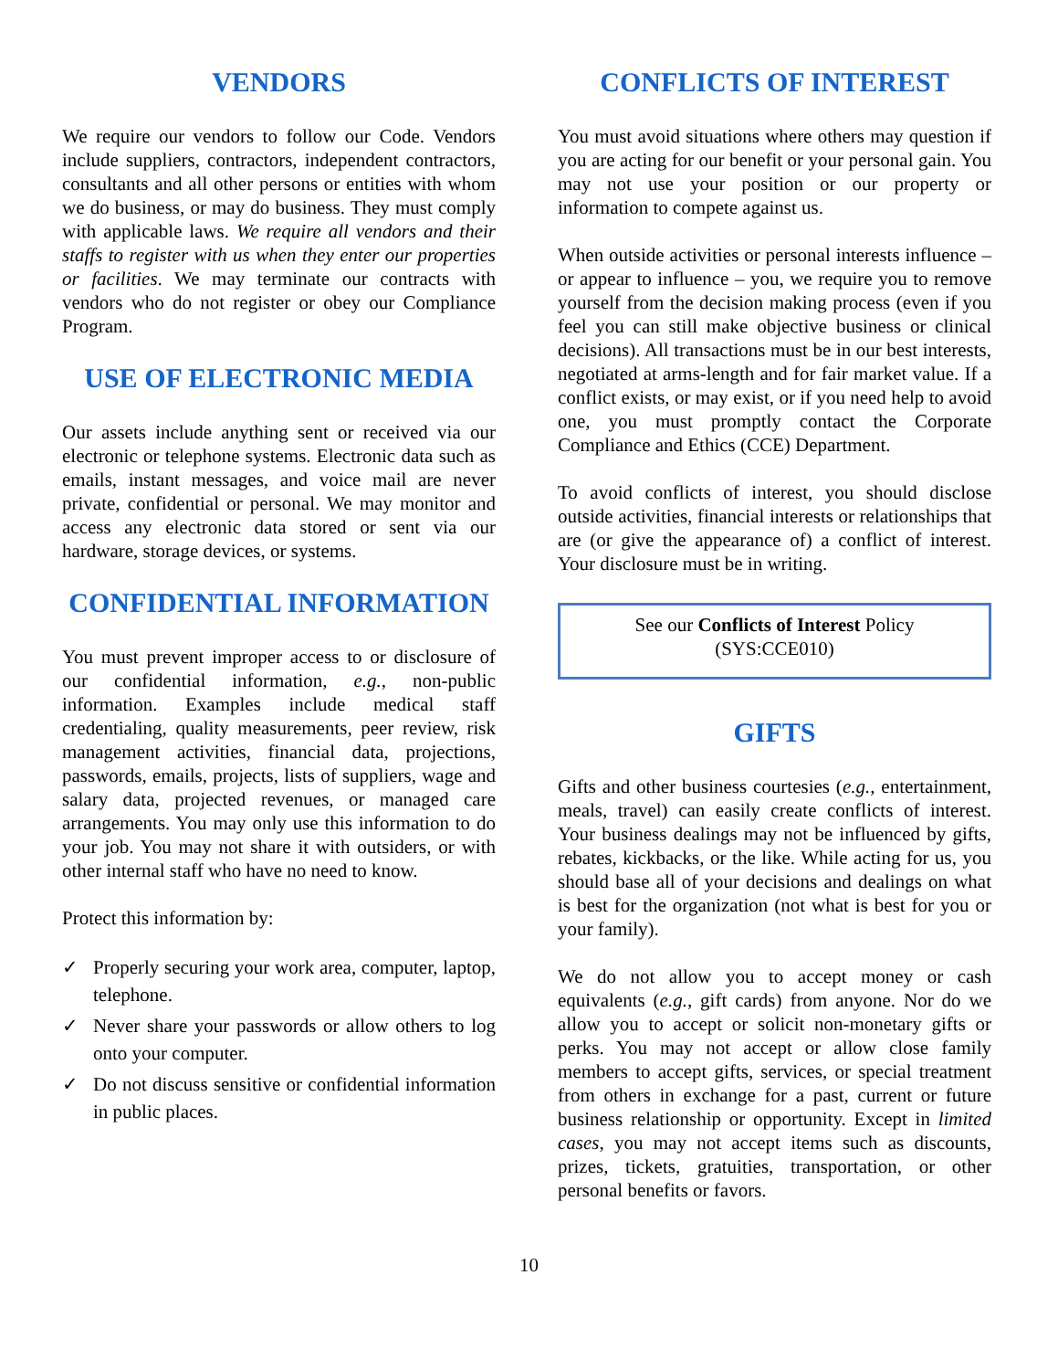VENDORS
We require our vendors to follow our Code. Vendors include suppliers, contractors, independent contractors, consultants and all other persons or entities with whom we do business, or may do business. They must comply with applicable laws. We require all vendors and their staffs to register with us when they enter our properties or facilities. We may terminate our contracts with vendors who do not register or obey our Compliance Program.
USE OF ELECTRONIC MEDIA
Our assets include anything sent or received via our electronic or telephone systems. Electronic data such as emails, instant messages, and voice mail are never private, confidential or personal. We may monitor and access any electronic data stored or sent via our hardware, storage devices, or systems.
CONFIDENTIAL INFORMATION
You must prevent improper access to or disclosure of our confidential information, e.g., non-public information. Examples include medical staff credentialing, quality measurements, peer review, risk management activities, financial data, projections, passwords, emails, projects, lists of suppliers, wage and salary data, projected revenues, or managed care arrangements. You may only use this information to do your job. You may not share it with outsiders, or with other internal staff who have no need to know.
Protect this information by:
✓ Properly securing your work area, computer, laptop, telephone.
✓ Never share your passwords or allow others to log onto your computer.
✓ Do not discuss sensitive or confidential information in public places.
CONFLICTS OF INTEREST
You must avoid situations where others may question if you are acting for our benefit or your personal gain. You may not use your position or our property or information to compete against us.
When outside activities or personal interests influence – or appear to influence – you, we require you to remove yourself from the decision making process (even if you feel you can still make objective business or clinical decisions). All transactions must be in our best interests, negotiated at arms-length and for fair market value. If a conflict exists, or may exist, or if you need help to avoid one, you must promptly contact the Corporate Compliance and Ethics (CCE) Department.
To avoid conflicts of interest, you should disclose outside activities, financial interests or relationships that are (or give the appearance of) a conflict of interest. Your disclosure must be in writing.
See our Conflicts of Interest Policy
(SYS:CCE010)
GIFTS
Gifts and other business courtesies (e.g., entertainment, meals, travel) can easily create conflicts of interest. Your business dealings may not be influenced by gifts, rebates, kickbacks, or the like. While acting for us, you should base all of your decisions and dealings on what is best for the organization (not what is best for you or your family).
We do not allow you to accept money or cash equivalents (e.g., gift cards) from anyone. Nor do we allow you to accept or solicit non-monetary gifts or perks. You may not accept or allow close family members to accept gifts, services, or special treatment from others in exchange for a past, current or future business relationship or opportunity. Except in limited cases, you may not accept items such as discounts, prizes, tickets, gratuities, transportation, or other personal benefits or favors.
10